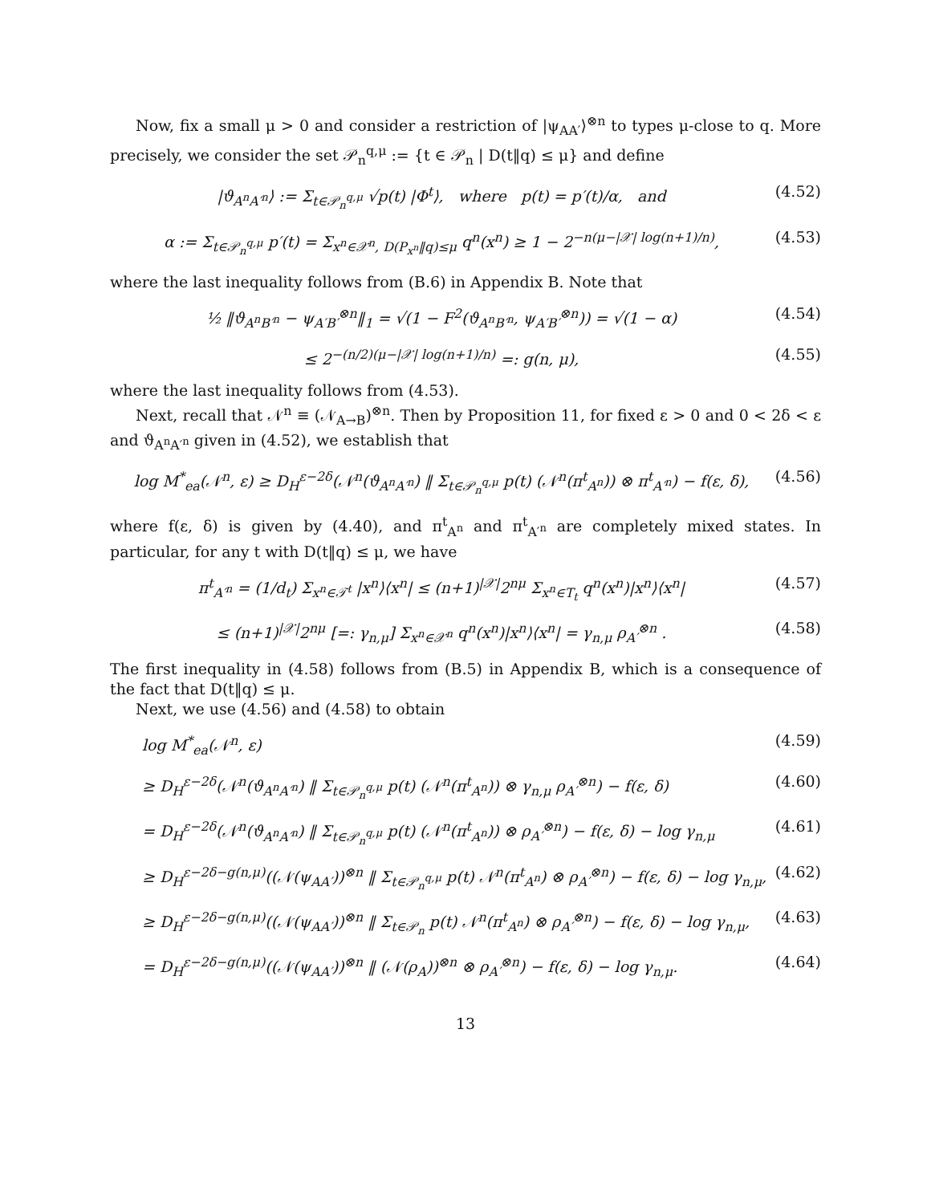Now, fix a small μ > 0 and consider a restriction of |ψ<sub>AA′</sub>⟩<sup>⊗n</sup> to types μ-close to q. More precisely, we consider the set 𝒫<sub>n</sub><sup>q,μ</sup> := {t ∈ 𝒫<sub>n</sub> | D(t‖q) ≤ μ} and define
|ϑ<sub>A<sup>n</sup>A′<sup>n</sup></sub>⟩ := Σ<sub>t∈𝒫<sub>n</sub><sup>q,μ</sup></sub> √p(t) |Φ<sup>t</sup>⟩, where p(t) = p′(t)/α, and (4.52)
α := Σ<sub>t∈𝒫<sub>n</sub><sup>q,μ</sup></sub> p′(t) = Σ<sub>x<sup>n</sup>∈𝒳<sup>n</sup>, D(P<sub>x<sup>n</sup></sub>‖q)≤μ</sub> q<sup>n</sup>(x<sup>n</sup>) ≥ 1 − 2<sup>−n(μ−|𝒳| log(n+1)/n)</sup>, (4.53)
where the last inequality follows from (B.6) in Appendix B. Note that
½ ‖ϑ<sub>A<sup>n</sup>B′<sup>n</sup></sub> − ψ<sub>A′B′</sub><sup>⊗n</sup>‖<sub>1</sub> = √(1 − F<sup>2</sup>(ϑ<sub>A<sup>n</sup>B′<sup>n</sup></sub>, ψ<sub>A′B′</sub><sup>⊗n</sup>)) = √(1 − α) (4.54)
≤ 2<sup>−(n/2)(μ−|𝒳| log(n+1)/n)</sup> =: g(n, μ), (4.55)
where the last inequality follows from (4.53).
Next, recall that 𝒩<sup>n</sup> ≡ (𝒩<sub>A→B</sub>)<sup>⊗n</sup>. Then by Proposition 11, for fixed ε > 0 and 0 < 2δ < ε and ϑ<sub>A<sup>n</sup>A′<sup>n</sup></sub> given in (4.52), we establish that
log M<sup>*</sup><sub>ea</sub>(𝒩<sup>n</sup>, ε) ≥ D<sub>H</sub><sup>ε−2δ</sup>(𝒩<sup>n</sup>(ϑ<sub>A<sup>n</sup>A′<sup>n</sup></sub>) ‖ Σ<sub>t∈𝒫<sub>n</sub><sup>q,μ</sup></sub> p(t) (𝒩<sup>n</sup>(π<sup>t</sup><sub>A<sup>n</sup></sub>)) ⊗ π<sup>t</sup><sub>A′<sup>n</sup></sub>) − f(ε, δ), (4.56)
where f(ε, δ) is given by (4.40), and π<sup>t</sup><sub>A<sup>n</sup></sub> and π<sup>t</sup><sub>A′<sup>n</sup></sub> are completely mixed states. In particular, for any t with D(t‖q) ≤ μ, we have
π<sup>t</sup><sub>A′<sup>n</sup></sub> = (1/d<sub>t</sub>) Σ<sub>x<sup>n</sup>∈𝒯<sup>t</sup></sub> |x<sup>n</sup>⟩⟨x<sup>n</sup>| ≤ (n+1)<sup>|𝒳|</sup>2<sup>nμ</sup> Σ<sub>x<sup>n</sup>∈T<sub>t</sub></sub> q<sup>n</sup>(x<sup>n</sup>)|x<sup>n</sup>⟩⟨x<sup>n</sup>| (4.57)
≤ (n+1)<sup>|𝒳|</sup>2<sup>nμ</sup> [=: γ<sub>n,μ</sub>] Σ<sub>x<sup>n</sup>∈𝒳<sup>n</sup></sub> q<sup>n</sup>(x<sup>n</sup>)|x<sup>n</sup>⟩⟨x<sup>n</sup>| = γ<sub>n,μ</sub> ρ<sub>A′</sub><sup>⊗n</sup> . (4.58)
The first inequality in (4.58) follows from (B.5) in Appendix B, which is a consequence of the fact that D(t‖q) ≤ μ.
Next, we use (4.56) and (4.58) to obtain
log M<sup>*</sup><sub>ea</sub>(𝒩<sup>n</sup>, ε) (4.59)
≥ D<sub>H</sub><sup>ε−2δ</sup>(𝒩<sup>n</sup>(ϑ<sub>A<sup>n</sup>A′<sup>n</sup></sub>) ‖ Σ<sub>t∈𝒫<sub>n</sub><sup>q,μ</sup></sub> p(t) (𝒩<sup>n</sup>(π<sup>t</sup><sub>A<sup>n</sup></sub>)) ⊗ γ<sub>n,μ</sub> ρ<sub>A′</sub><sup>⊗n</sup>) − f(ε, δ) (4.60)
= D<sub>H</sub><sup>ε−2δ</sup>(𝒩<sup>n</sup>(ϑ<sub>A<sup>n</sup>A′<sup>n</sup></sub>) ‖ Σ<sub>t∈𝒫<sub>n</sub><sup>q,μ</sup></sub> p(t) (𝒩<sup>n</sup>(π<sup>t</sup><sub>A<sup>n</sup></sub>)) ⊗ ρ<sub>A′</sub><sup>⊗n</sup>) − f(ε, δ) − log γ<sub>n,μ</sub> (4.61)
≥ D<sub>H</sub><sup>ε−2δ−g(n,μ)</sup>((𝒩(ψ<sub>AA′</sub>))<sup>⊗n</sup> ‖ Σ<sub>t∈𝒫<sub>n</sub><sup>q,μ</sup></sub> p(t) 𝒩<sup>n</sup>(π<sup>t</sup><sub>A<sup>n</sup></sub>) ⊗ ρ<sub>A′</sub><sup>⊗n</sup>) − f(ε, δ) − log γ<sub>n,μ</sub>, (4.62)
≥ D<sub>H</sub><sup>ε−2δ−g(n,μ)</sup>((𝒩(ψ<sub>AA′</sub>))<sup>⊗n</sup> ‖ Σ<sub>t∈𝒫<sub>n</sub></sub> p(t) 𝒩<sup>n</sup>(π<sup>t</sup><sub>A<sup>n</sup></sub>) ⊗ ρ<sub>A′</sub><sup>⊗n</sup>) − f(ε, δ) − log γ<sub>n,μ</sub>, (4.63)
= D<sub>H</sub><sup>ε−2δ−g(n,μ)</sup>((𝒩(ψ<sub>AA′</sub>))<sup>⊗n</sup> ‖ (𝒩(ρ<sub>A</sub>))<sup>⊗n</sup> ⊗ ρ<sub>A′</sub><sup>⊗n</sup>) − f(ε, δ) − log γ<sub>n,μ</sub>. (4.64)
13